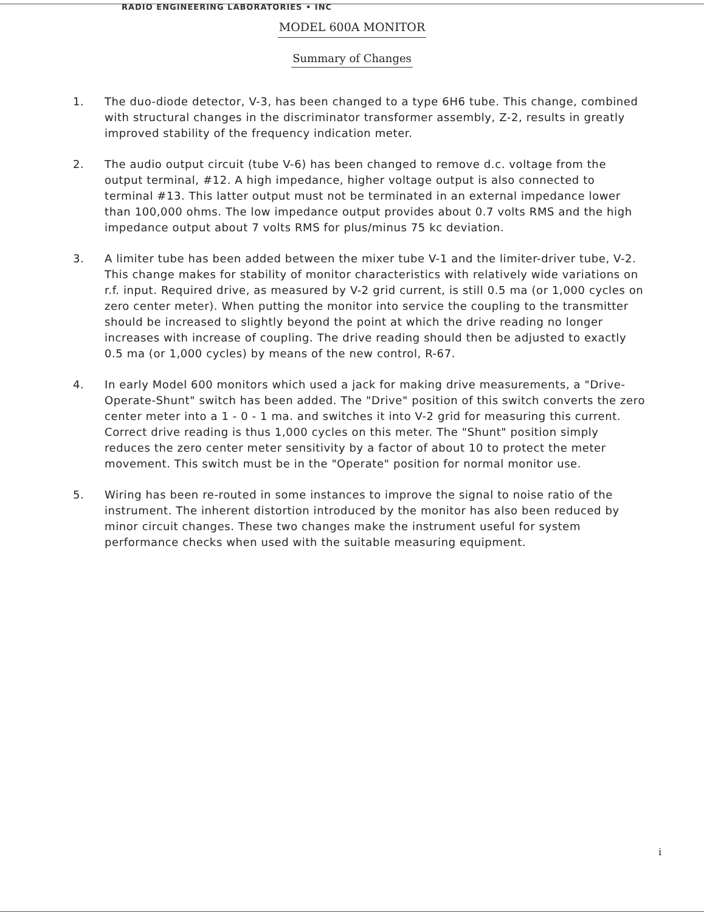RADIO ENGINEERING LABORATORIES • INC
MODEL 600A MONITOR
Summary of Changes
1. The duo-diode detector, V-3, has been changed to a type 6H6 tube. This change, combined with structural changes in the discriminator transformer assembly, Z-2, results in greatly improved stability of the frequency indication meter.
2. The audio output circuit (tube V-6) has been changed to remove d.c. voltage from the output terminal, #12. A high impedance, higher voltage output is also connected to terminal #13. This latter output must not be terminated in an external impedance lower than 100,000 ohms. The low impedance output provides about 0.7 volts RMS and the high impedance output about 7 volts RMS for plus/minus 75 kc deviation.
3. A limiter tube has been added between the mixer tube V-1 and the limiter-driver tube, V-2. This change makes for stability of monitor characteristics with relatively wide variations on r.f. input. Required drive, as measured by V-2 grid current, is still 0.5 ma (or 1,000 cycles on zero center meter). When putting the monitor into service the coupling to the transmitter should be increased to slightly beyond the point at which the drive reading no longer increases with increase of coupling. The drive reading should then be adjusted to exactly 0.5 ma (or 1,000 cycles) by means of the new control, R-67.
4. In early Model 600 monitors which used a jack for making drive measurements, a "Drive-Operate-Shunt" switch has been added. The "Drive" position of this switch converts the zero center meter into a 1 - 0 - 1 ma. and switches it into V-2 grid for measuring this current. Correct drive reading is thus 1,000 cycles on this meter. The "Shunt" position simply reduces the zero center meter sensitivity by a factor of about 10 to protect the meter movement. This switch must be in the "Operate" position for normal monitor use.
5. Wiring has been re-routed in some instances to improve the signal to noise ratio of the instrument. The inherent distortion introduced by the monitor has also been reduced by minor circuit changes. These two changes make the instrument useful for system performance checks when used with the suitable measuring equipment.
i